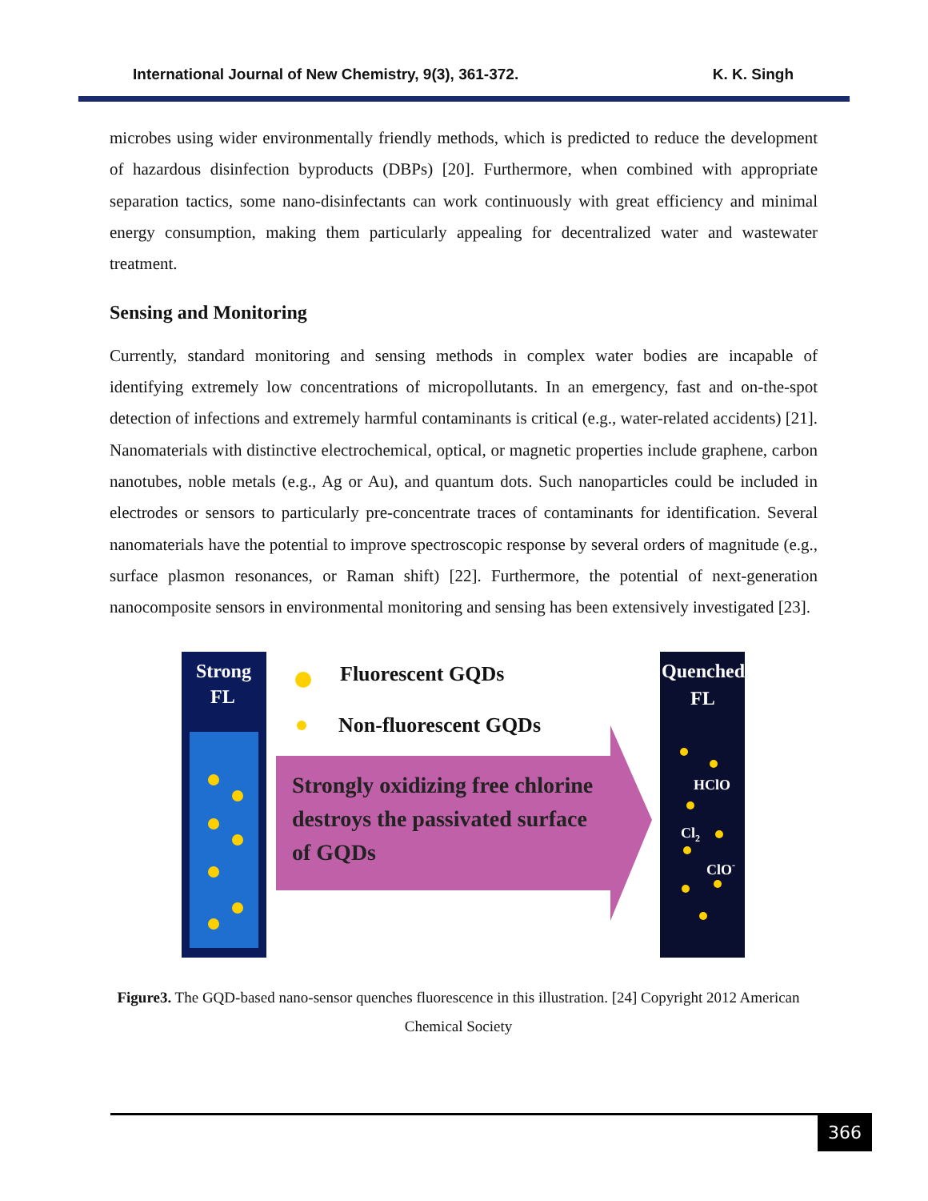International Journal of New Chemistry, 9(3), 361-372. K. K. Singh
microbes using wider environmentally friendly methods, which is predicted to reduce the development of hazardous disinfection byproducts (DBPs) [20]. Furthermore, when combined with appropriate separation tactics, some nano-disinfectants can work continuously with great efficiency and minimal energy consumption, making them particularly appealing for decentralized water and wastewater treatment.
Sensing and Monitoring
Currently, standard monitoring and sensing methods in complex water bodies are incapable of identifying extremely low concentrations of micropollutants. In an emergency, fast and on-the-spot detection of infections and extremely harmful contaminants is critical (e.g., water-related accidents) [21]. Nanomaterials with distinctive electrochemical, optical, or magnetic properties include graphene, carbon nanotubes, noble metals (e.g., Ag or Au), and quantum dots. Such nanoparticles could be included in electrodes or sensors to particularly pre-concentrate traces of contaminants for identification. Several nanomaterials have the potential to improve spectroscopic response by several orders of magnitude (e.g., surface plasmon resonances, or Raman shift) [22]. Furthermore, the potential of next-generation nanocomposite sensors in environmental monitoring and sensing has been extensively investigated [23].
Strong
FL
Quenched
FL
Fluorescent GQDs
Non-fluorescent GQDs
Strongly oxidizing free chlorine
destroys the passivated surface
of GQDs
HClO
Cl2
ClO-
Figure3. The GQD-based nano-sensor quenches fluorescence in this illustration. [24] Copyright 2012 American Chemical Society
366